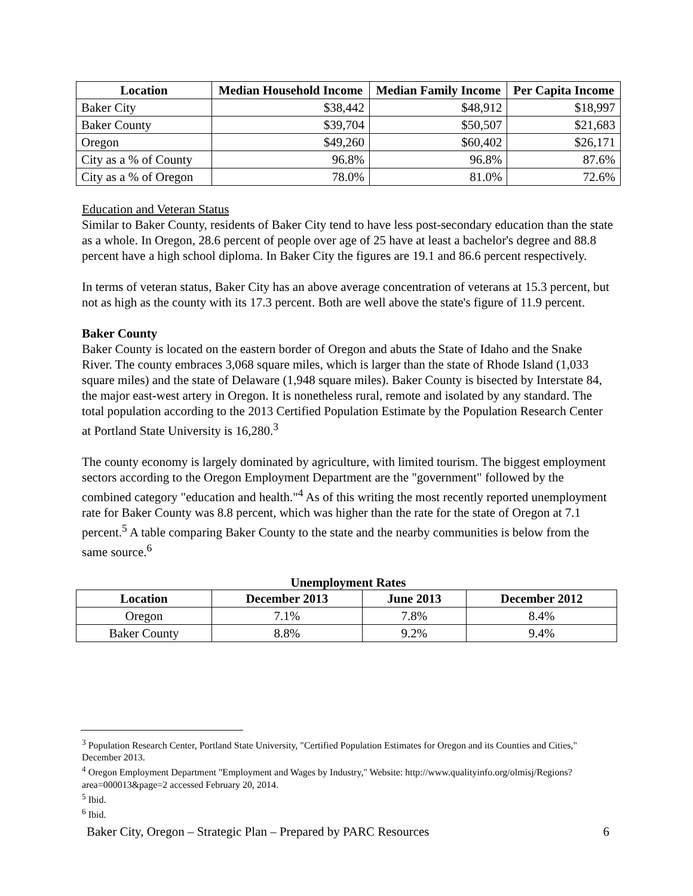| Location | Median Household Income | Median Family Income | Per Capita Income |
| --- | --- | --- | --- |
| Baker City | $38,442 | $48,912 | $18,997 |
| Baker County | $39,704 | $50,507 | $21,683 |
| Oregon | $49,260 | $60,402 | $26,171 |
| City as a % of County | 96.8% | 96.8% | 87.6% |
| City as a % of Oregon | 78.0% | 81.0% | 72.6% |
Education and Veteran Status
Similar to Baker County, residents of Baker City tend to have less post-secondary education than the state as a whole. In Oregon, 28.6 percent of people over age of 25 have at least a bachelor's degree and 88.8 percent have a high school diploma. In Baker City the figures are 19.1 and 86.6 percent respectively.
In terms of veteran status, Baker City has an above average concentration of veterans at 15.3 percent, but not as high as the county with its 17.3 percent. Both are well above the state's figure of 11.9 percent.
Baker County
Baker County is located on the eastern border of Oregon and abuts the State of Idaho and the Snake River. The county embraces 3,068 square miles, which is larger than the state of Rhode Island (1,033 square miles) and the state of Delaware (1,948 square miles). Baker County is bisected by Interstate 84, the major east-west artery in Oregon. It is nonetheless rural, remote and isolated by any standard. The total population according to the 2013 Certified Population Estimate by the Population Research Center at Portland State University is 16,280.<sup>3</sup>
The county economy is largely dominated by agriculture, with limited tourism. The biggest employment sectors according to the Oregon Employment Department are the "government" followed by the combined category "education and health."<sup>4</sup> As of this writing the most recently reported unemployment rate for Baker County was 8.8 percent, which was higher than the rate for the state of Oregon at 7.1 percent.<sup>5</sup> A table comparing Baker County to the state and the nearby communities is below from the same source.<sup>6</sup>
Unemployment Rates
| Location | December 2013 | June 2013 | December 2012 |
| --- | --- | --- | --- |
| Oregon | 7.1% | 7.8% | 8.4% |
| Baker County | 8.8% | 9.2% | 9.4% |
<sup>3</sup> Population Research Center, Portland State University, "Certified Population Estimates for Oregon and its Counties and Cities," December 2013.
<sup>4</sup> Oregon Employment Department "Employment and Wages by Industry," Website: http://www.qualityinfo.org/olmisj/Regions?area=000013&page=2 accessed February 20, 2014.
<sup>5</sup> Ibid.
<sup>6</sup> Ibid.
Baker City, Oregon – Strategic Plan – Prepared by PARC Resources 6